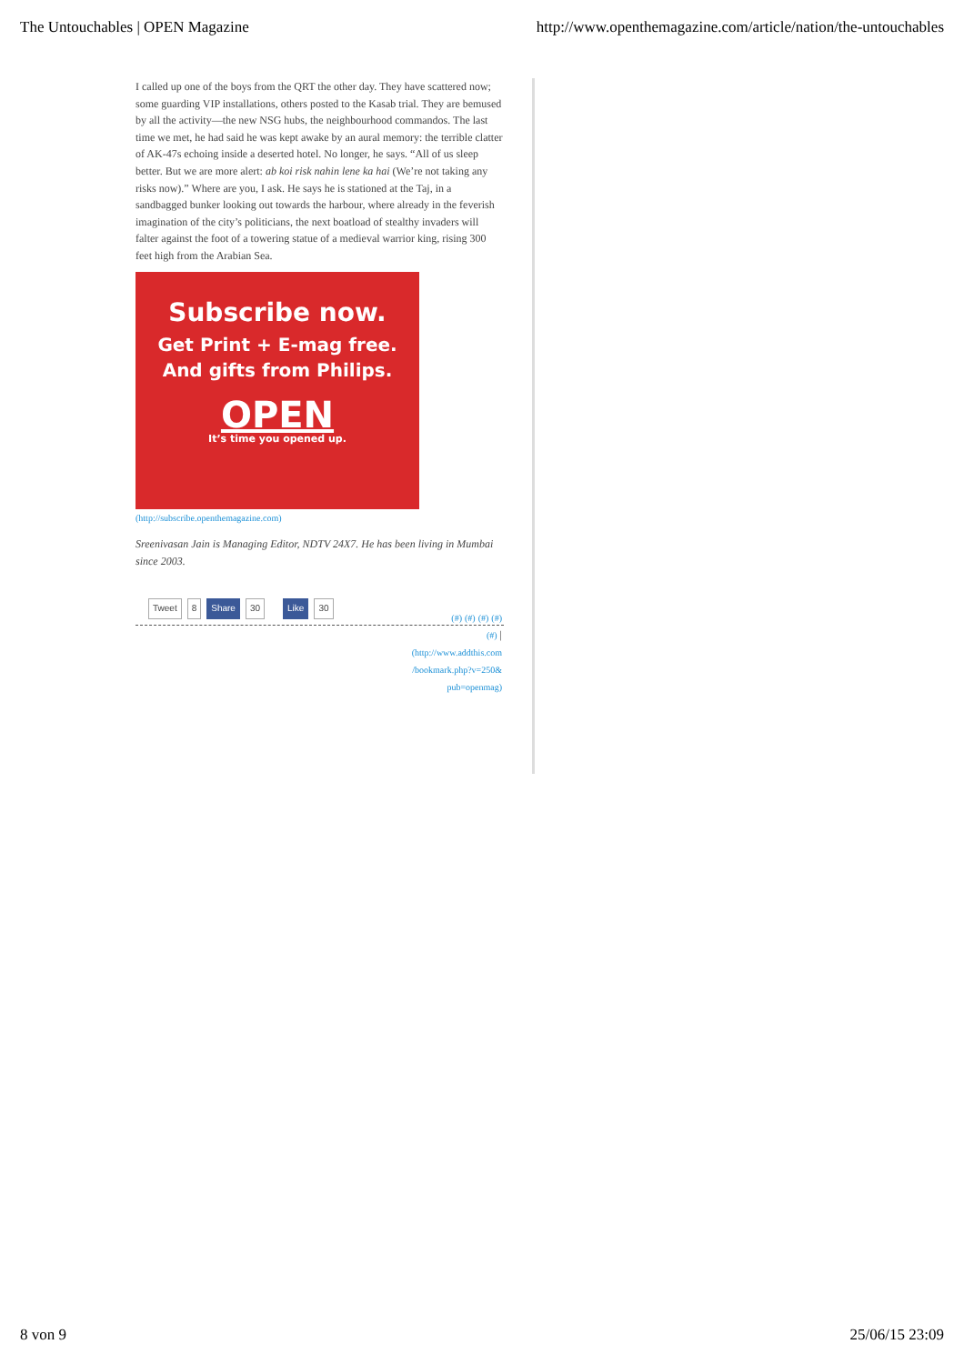The Untouchables | OPEN Magazine http://www.openthemagazine.com/article/nation/the-untouchables
I called up one of the boys from the QRT the other day. They have scattered now; some guarding VIP installations, others posted to the Kasab trial. They are bemused by all the activity—the new NSG hubs, the neighbourhood commandos. The last time we met, he had said he was kept awake by an aural memory: the terrible clatter of AK-47s echoing inside a deserted hotel. No longer, he says. “All of us sleep better. But we are more alert: ab koi risk nahin lene ka hai (We’re not taking any risks now).” Where are you, I ask. He says he is stationed at the Taj, in a sandbagged bunker looking out towards the harbour, where already in the feverish imagination of the city’s politicians, the next boatload of stealthy invaders will falter against the foot of a towering statue of a medieval warrior king, rising 300 feet high from the Arabian Sea.
Subscribe now.
Get Print + E-mag free.
And gifts from Philips.
OPEN
It’s time you opened up.
(http://subscribe.openthemagazine.com)
Sreenivasan Jain is Managing Editor, NDTV 24X7. He has been living in Mumbai since 2003.
Tweet 8 Share 30 Like 30
(#) (#) (#) (#)
(#) |
(http://www.addthis.com
/bookmark.php?v=250&
pub=openmag)
8 von 9 25/06/15 23:09